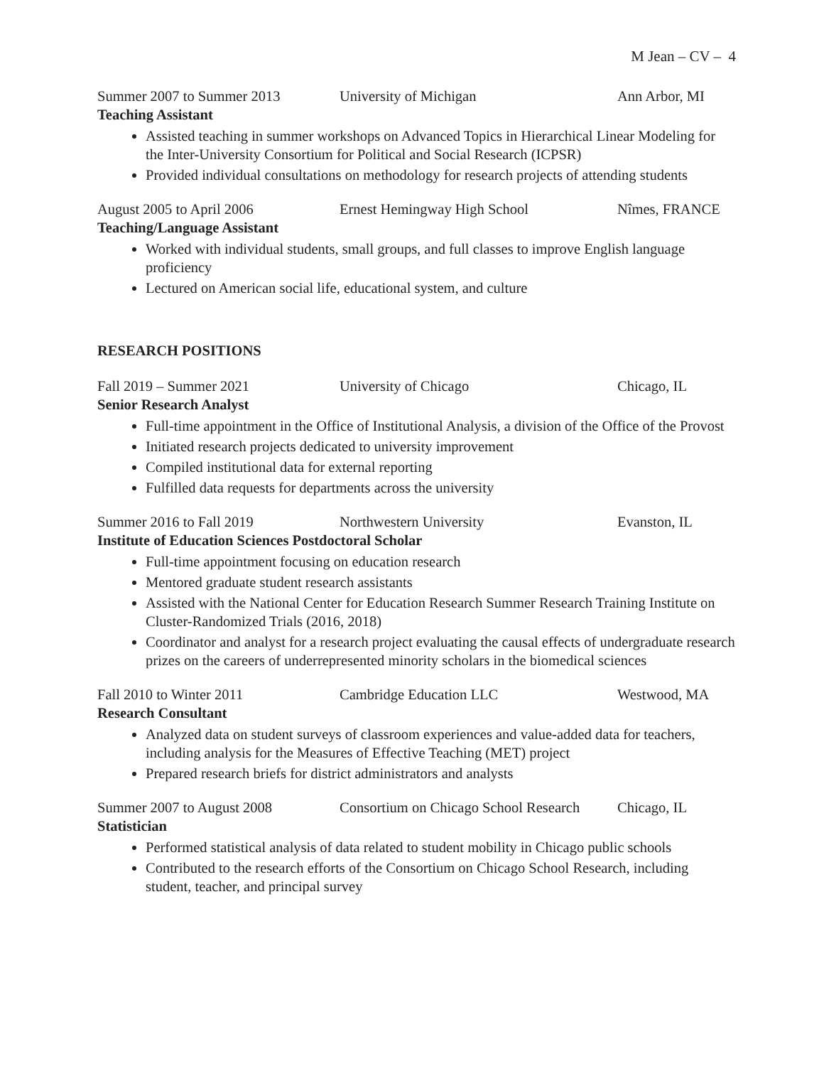M Jean – CV – 4
Summer 2007 to Summer 2013 University of Michigan Ann Arbor, MI
Teaching Assistant
Assisted teaching in summer workshops on Advanced Topics in Hierarchical Linear Modeling for the Inter-University Consortium for Political and Social Research (ICPSR)
Provided individual consultations on methodology for research projects of attending students
August 2005 to April 2006 Ernest Hemingway High School Nîmes, FRANCE
Teaching/Language Assistant
Worked with individual students, small groups, and full classes to improve English language proficiency
Lectured on American social life, educational system, and culture
RESEARCH POSITIONS
Fall 2019 – Summer 2021 University of Chicago Chicago, IL
Senior Research Analyst
Full-time appointment in the Office of Institutional Analysis, a division of the Office of the Provost
Initiated research projects dedicated to university improvement
Compiled institutional data for external reporting
Fulfilled data requests for departments across the university
Summer 2016 to Fall 2019 Northwestern University Evanston, IL
Institute of Education Sciences Postdoctoral Scholar
Full-time appointment focusing on education research
Mentored graduate student research assistants
Assisted with the National Center for Education Research Summer Research Training Institute on Cluster-Randomized Trials (2016, 2018)
Coordinator and analyst for a research project evaluating the causal effects of undergraduate research prizes on the careers of underrepresented minority scholars in the biomedical sciences
Fall 2010 to Winter 2011 Cambridge Education LLC Westwood, MA
Research Consultant
Analyzed data on student surveys of classroom experiences and value-added data for teachers, including analysis for the Measures of Effective Teaching (MET) project
Prepared research briefs for district administrators and analysts
Summer 2007 to August 2008 Consortium on Chicago School Research Chicago, IL
Statistician
Performed statistical analysis of data related to student mobility in Chicago public schools
Contributed to the research efforts of the Consortium on Chicago School Research, including student, teacher, and principal survey